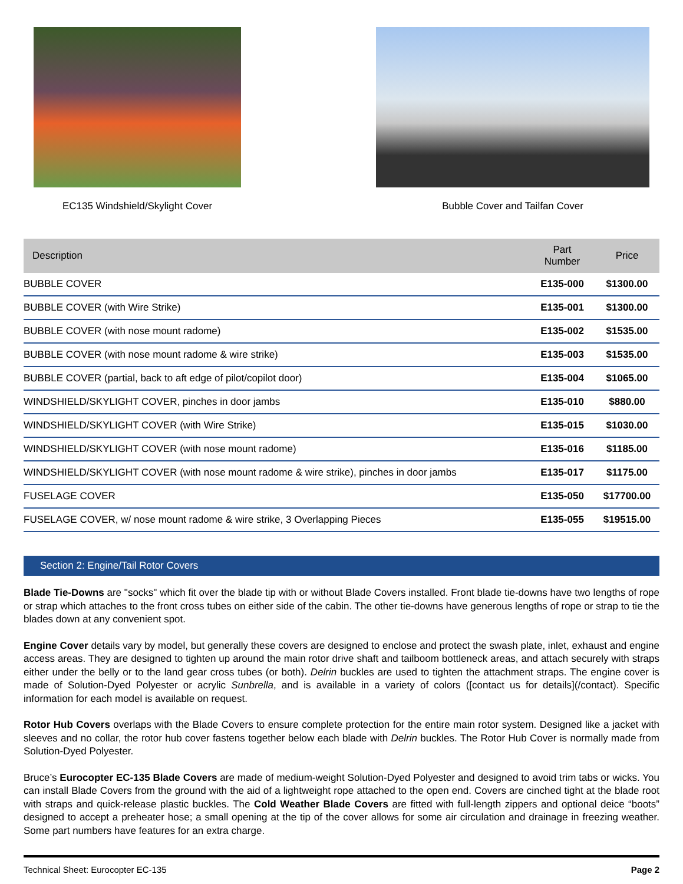EC135 Windshield/Skylight Cover Bubble Cover and Tailfan Cover
| Description | Part Number | Price |
| --- | --- | --- |
| BUBBLE COVER | E135-000 | $1300.00 |
| BUBBLE COVER (with Wire Strike) | E135-001 | $1300.00 |
| BUBBLE COVER (with nose mount radome) | E135-002 | $1535.00 |
| BUBBLE COVER (with nose mount radome & wire strike) | E135-003 | $1535.00 |
| BUBBLE COVER (partial, back to aft edge of pilot/copilot door) | E135-004 | $1065.00 |
| WINDSHIELD/SKYLIGHT COVER, pinches in door jambs | E135-010 | $880.00 |
| WINDSHIELD/SKYLIGHT COVER (with Wire Strike) | E135-015 | $1030.00 |
| WINDSHIELD/SKYLIGHT COVER (with nose mount radome) | E135-016 | $1185.00 |
| WINDSHIELD/SKYLIGHT COVER (with nose mount radome & wire strike), pinches in door jambs | E135-017 | $1175.00 |
| FUSELAGE COVER | E135-050 | $17700.00 |
| FUSELAGE COVER, w/ nose mount radome & wire strike, 3 Overlapping Pieces | E135-055 | $19515.00 |
Section 2: Engine/Tail Rotor Covers
Blade Tie-Downs are "socks" which fit over the blade tip with or without Blade Covers installed. Front blade tie-downs have two lengths of rope or strap which attaches to the front cross tubes on either side of the cabin. The other tie-downs have generous lengths of rope or strap to tie the blades down at any convenient spot.
Engine Cover details vary by model, but generally these covers are designed to enclose and protect the swash plate, inlet, exhaust and engine access areas. They are designed to tighten up around the main rotor drive shaft and tailboom bottleneck areas, and attach securely with straps either under the belly or to the land gear cross tubes (or both). Delrin buckles are used to tighten the attachment straps. The engine cover is made of Solution-Dyed Polyester or acrylic Sunbrella, and is available in a variety of colors ([contact us for details](/contact). Specific information for each model is available on request.
Rotor Hub Covers overlaps with the Blade Covers to ensure complete protection for the entire main rotor system. Designed like a jacket with sleeves and no collar, the rotor hub cover fastens together below each blade with Delrin buckles. The Rotor Hub Cover is normally made from Solution-Dyed Polyester.
Bruce’s Eurocopter EC-135 Blade Covers are made of medium-weight Solution-Dyed Polyester and designed to avoid trim tabs or wicks. You can install Blade Covers from the ground with the aid of a lightweight rope attached to the open end. Covers are cinched tight at the blade root with straps and quick-release plastic buckles. The Cold Weather Blade Covers are fitted with full-length zippers and optional deice “boots” designed to accept a preheater hose; a small opening at the tip of the cover allows for some air circulation and drainage in freezing weather. Some part numbers have features for an extra charge.
Technical Sheet: Eurocopter EC-135 Page 2